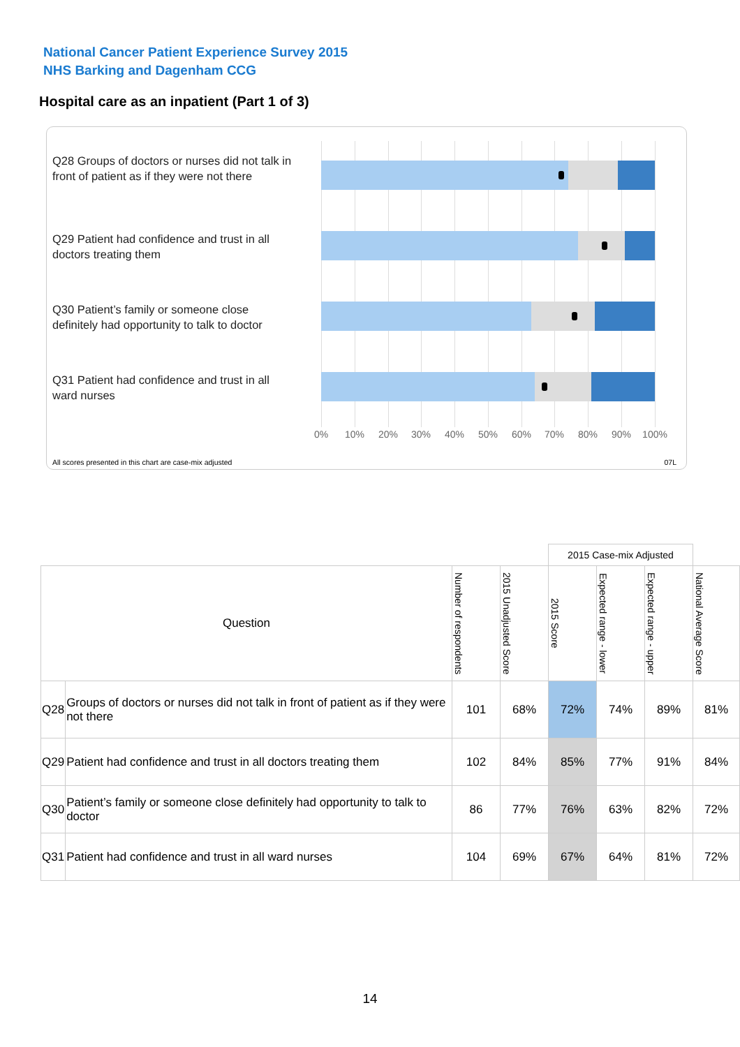National Cancer Patient Experience Survey 2015
NHS Barking and Dagenham CCG
Hospital care as an inpatient (Part 1 of 3)
Q28 Groups of doctors or nurses did not talk in front of patient as if they were not there
Q29 Patient had confidence and trust in all doctors treating them
Q30 Patient’s family or someone close definitely had opportunity to talk to doctor
Q31 Patient had confidence and trust in all ward nurses
0% 10% 20% 30% 40% 50% 60% 70% 80% 90% 100%
All scores presented in this chart are case-mix adjusted
07L
| | | | | 2015 Case-mix Adjusted | | | |
| --- | --- | --- | --- | --- | --- | --- | --- |
| Question | | Number of respondents | 2015 Unadjusted Score | 2015 Score | Expected range - lower | Expected range - upper | National Average Score |
| Q28 | Groups of doctors or nurses did not talk in front of patient as if they were not there | 101 | 68% | 72% | 74% | 89% | 81% |
| Q29 | Patient had confidence and trust in all doctors treating them | 102 | 84% | 85% | 77% | 91% | 84% |
| Q30 | Patient’s family or someone close definitely had opportunity to talk to doctor | 86 | 77% | 76% | 63% | 82% | 72% |
| Q31 | Patient had confidence and trust in all ward nurses | 104 | 69% | 67% | 64% | 81% | 72% |
14